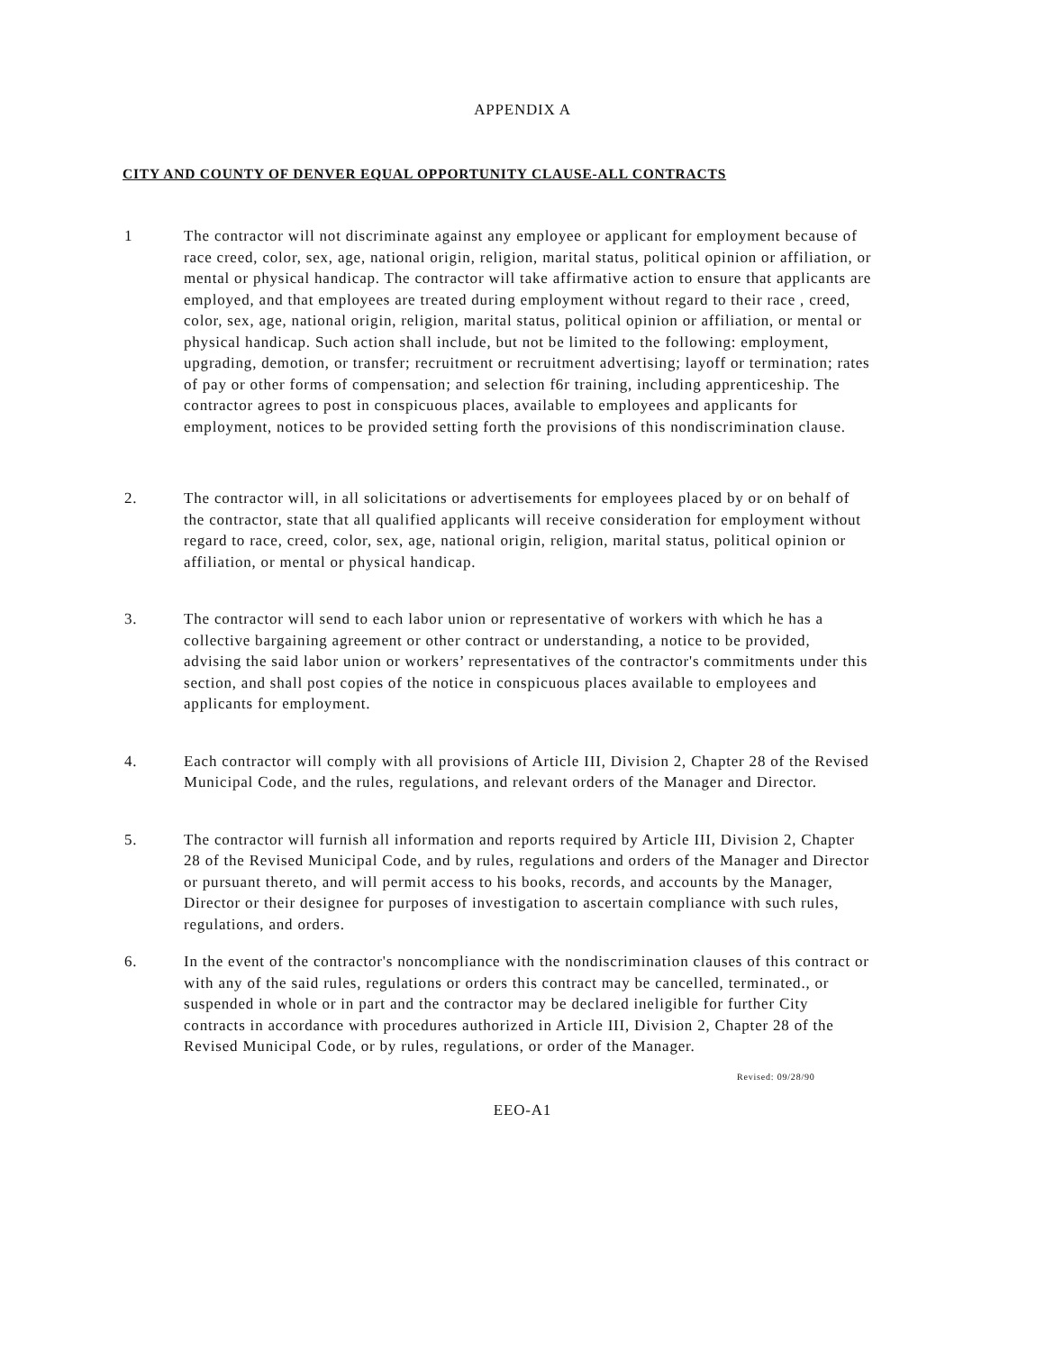APPENDIX A
CITY AND COUNTY OF DENVER EQUAL OPPORTUNITY CLAUSE-ALL CONTRACTS
1 The contractor will not discriminate against any employee or applicant for employment because of race creed, color, sex, age, national origin, religion, marital status, political opinion or affiliation, or mental or physical handicap. The contractor will take affirmative action to ensure that applicants are employed, and that employees are treated during employment without regard to their race , creed, color, sex, age, national origin, religion, marital status, political opinion or affiliation, or mental or physical handicap. Such action shall include, but not be limited to the following: employment, upgrading, demotion, or transfer; recruitment or recruitment advertising; layoff or termination; rates of pay or other forms of compensation; and selection f6r training, including apprenticeship. The contractor agrees to post in conspicuous places, available to employees and applicants for employment, notices to be provided setting forth the provisions of this nondiscrimination clause.
2. The contractor will, in all solicitations or advertisements for employees placed by or on behalf of the contractor, state that all qualified applicants will receive consideration for employment without regard to race, creed, color, sex, age, national origin, religion, marital status, political opinion or affiliation, or mental or physical handicap.
3. The contractor will send to each labor union or representative of workers with which he has a collective bargaining agreement or other contract or understanding, a notice to be provided, advising the said labor union or workers’ representatives of the contractor's commitments under this section, and shall post copies of the notice in conspicuous places available to employees and applicants for employment.
4. Each contractor will comply with all provisions of Article III, Division 2, Chapter 28 of the Revised Municipal Code, and the rules, regulations, and relevant orders of the Manager and Director.
5. The contractor will furnish all information and reports required by Article III, Division 2, Chapter 28 of the Revised Municipal Code, and by rules, regulations and orders of the Manager and Director or pursuant thereto, and will permit access to his books, records, and accounts by the Manager, Director or their designee for purposes of investigation to ascertain compliance with such rules, regulations, and orders.
6. In the event of the contractor's noncompliance with the nondiscrimination clauses of this contract or with any of the said rules, regulations or orders this contract may be cancelled, terminated., or suspended in whole or in part and the contractor may be declared ineligible for further City contracts in accordance with procedures authorized in Article III, Division 2, Chapter 28 of the Revised Municipal Code, or by rules, regulations, or order of the Manager.
Revised: 09/28/90
EEO-A1